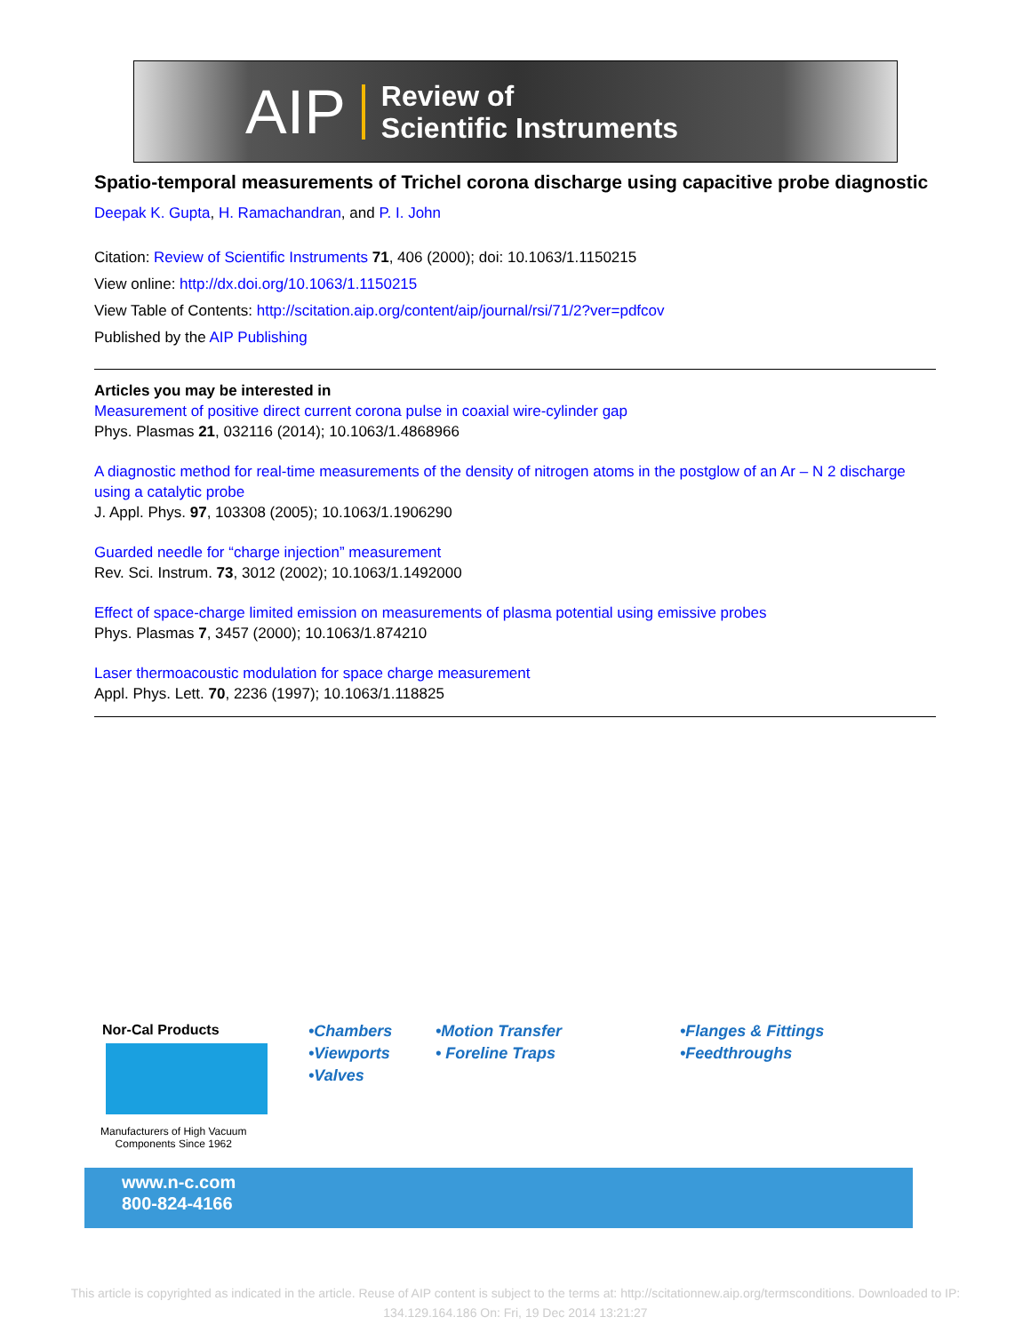AIP Review of
Scientific Instruments
Spatio-temporal measurements of Trichel corona discharge using capacitive probe diagnostic
Deepak K. Gupta, H. Ramachandran, and P. I. John
Citation: Review of Scientific Instruments 71, 406 (2000); doi: 10.1063/1.1150215
View online: http://dx.doi.org/10.1063/1.1150215
View Table of Contents: http://scitation.aip.org/content/aip/journal/rsi/71/2?ver=pdfcov
Published by the AIP Publishing
Articles you may be interested in
Measurement of positive direct current corona pulse in coaxial wire-cylinder gap
Phys. Plasmas 21, 032116 (2014); 10.1063/1.4868966
A diagnostic method for real-time measurements of the density of nitrogen atoms in the postglow of an Ar – N 2 discharge using a catalytic probe
J. Appl. Phys. 97, 103308 (2005); 10.1063/1.1906290
Guarded needle for “charge injection” measurement
Rev. Sci. Instrum. 73, 3012 (2002); 10.1063/1.1492000
Effect of space-charge limited emission on measurements of plasma potential using emissive probes
Phys. Plasmas 7, 3457 (2000); 10.1063/1.874210
Laser thermoacoustic modulation for space charge measurement
Appl. Phys. Lett. 70, 2236 (1997); 10.1063/1.118825
Nor-Cal Products
Manufacturers of High Vacuum
Components Since 1962
www.n-c.com
800-824-4166
•Chambers
•Viewports
•Valves
•Motion Transfer
• Foreline Traps
•Flanges & Fittings
•Feedthroughs
This article is copyrighted as indicated in the article. Reuse of AIP content is subject to the terms at: http://scitationnew.aip.org/termsconditions. Downloaded to IP:
134.129.164.186 On: Fri, 19 Dec 2014 13:21:27